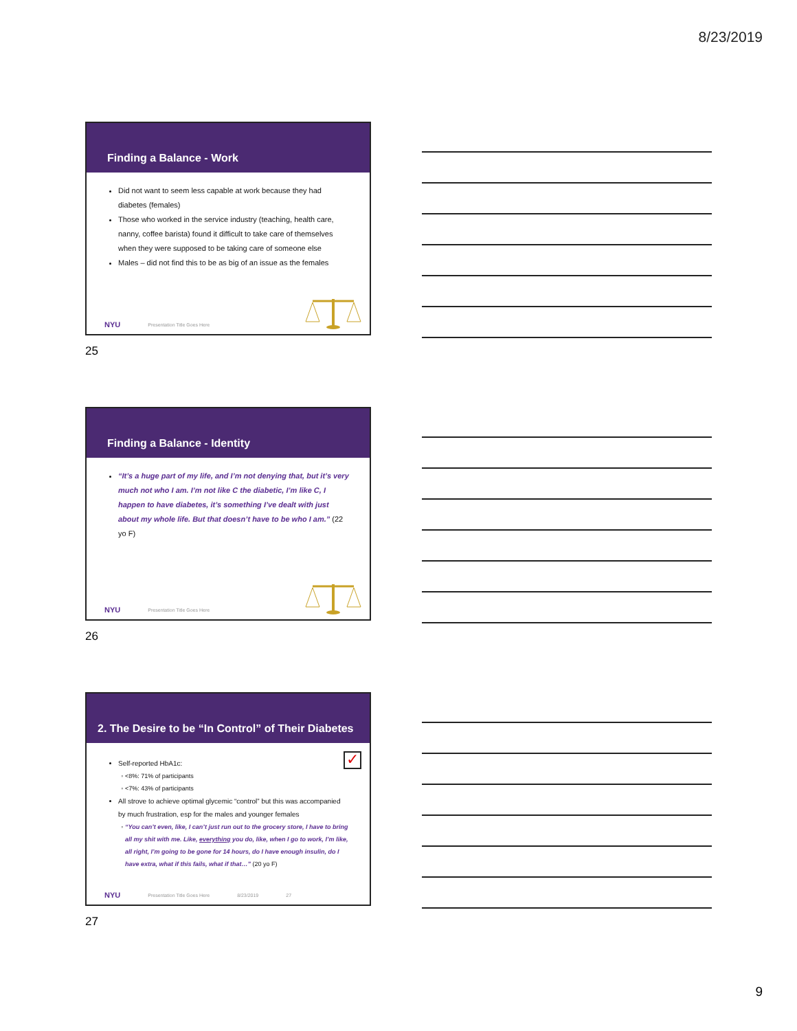8/23/2019
Finding a Balance - Work
Did not want to seem less capable at work because they had diabetes (females)
Those who worked in the service industry (teaching, health care, nanny, coffee barista) found it difficult to take care of themselves when they were supposed to be taking care of someone else
Males – did not find this to be as big of an issue as the females
NYU Presentation Title Goes Here
25
Finding a Balance - Identity
“It’s a huge part of my life, and I’m not denying that, but it’s very much not who I am. I’m not like C the diabetic, I’m like C, I happen to have diabetes, it’s something I’ve dealt with just about my whole life. But that doesn’t have to be who I am.” (22 yo F)
NYU Presentation Title Goes Here
26
2. The Desire to be “In Control” of Their Diabetes
✓
Self-reported HbA1c:
<8%: 71% of participants
<7%: 43% of participants
All strove to achieve optimal glycemic “control” but this was accompanied by much frustration, esp for the males and younger females
“You can’t even, like, I can’t just run out to the grocery store, I have to bring all my shit with me. Like, everything you do, like, when I go to work, I’m like, all right, I’m going to be gone for 14 hours, do I have enough insulin, do I have extra, what if this fails, what if that…” (20 yo F)
NYU Presentation Title Goes Here 8/23/2019 27
27
9